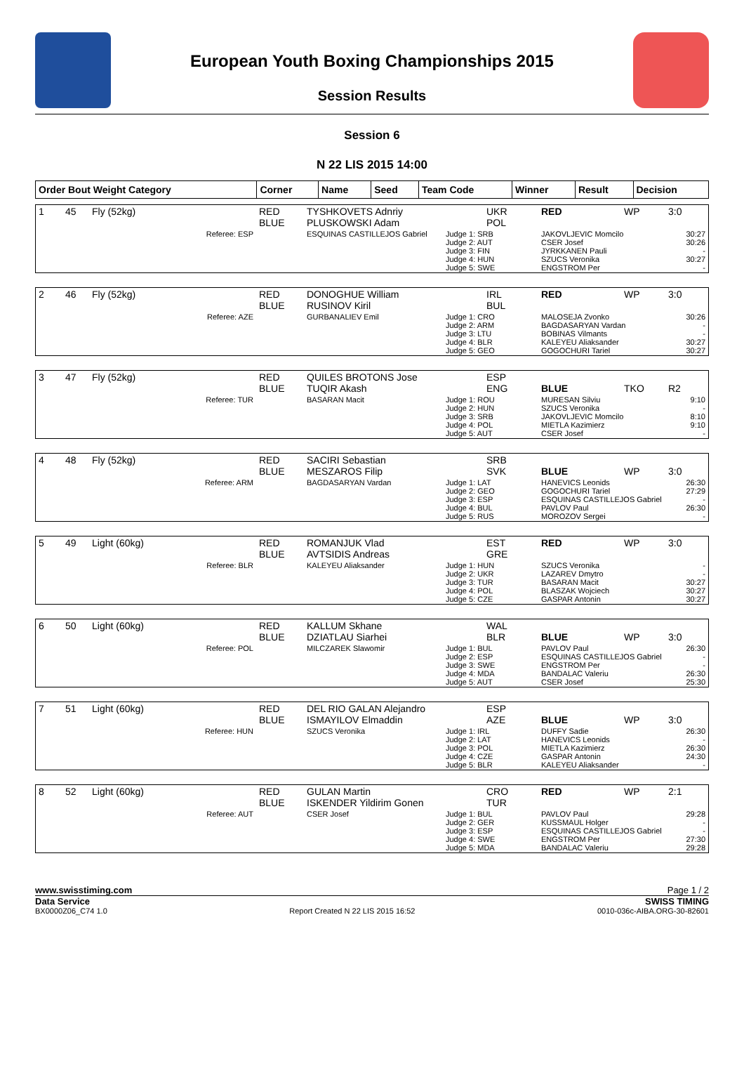European Youth Boxing Championships 2015
Session Results
Session 6
N 22 LIS 2015 14:00
| Order Bout Weight Category | Corner | Name | Seed | Team Code | Winner | Result | Decision |
| --- | --- | --- | --- | --- | --- | --- | --- |
| 1 | 45 | Fly (52kg) | RED BLUE | TYSHKOVETS Adnriy PLUSKOWSKI Adam | | UKR POL | RED | WP | 3:0 |
| | | Referee: ESP | | ESQUINAS CASTILLEJOS Gabriel | Judge 1: SRB Judge 2: AUT Judge 3: FIN Judge 4: HUN Judge 5: SWE | | JAKOVLJEVIC Momcilo CSER Josef JYRKKANEN Pauli SZUCS Veronika ENGSTROM Per | | 30:27 30:26 - 30:27 - |
| 2 | 46 | Fly (52kg) | RED BLUE | DONOGHUE William RUSINOV Kiril | | IRL BUL | RED | WP | 3:0 |
| | | Referee: AZE | | GURBANALIEV Emil | Judge 1: CRO Judge 2: ARM Judge 3: LTU Judge 4: BLR Judge 5: GEO | | MALOSEJA Zvonko BAGDASARYAN Vardan BOBINAS Vilmants KALEYEU Aliaksander GOGOCHURI Tariel | | 30:26 - - 30:27 30:27 |
| 3 | 47 | Fly (52kg) | RED BLUE | QUILES BROTONS Jose TUQIR Akash | | ESP ENG | BLUE | TKO | R2 |
| | | Referee: TUR | | BASARAN Macit | Judge 1: ROU Judge 2: HUN Judge 3: SRB Judge 4: POL Judge 5: AUT | | MURESAN Silviu SZUCS Veronika JAKOVLJEVIC Momcilo MIETLA Kazimierz CSER Josef | | 9:10 - 8:10 9:10 - |
| 4 | 48 | Fly (52kg) | RED BLUE | SACIRI Sebastian MESZAROS Filip | | SRB SVK | BLUE | WP | 3:0 |
| | | Referee: ARM | | BAGDASARYAN Vardan | Judge 1: LAT Judge 2: GEO Judge 3: ESP Judge 4: BUL Judge 5: RUS | | HANEVICS Leonids GOGOCHURI Tariel ESQUINAS CASTILLEJOS Gabriel PAVLOV Paul MOROZOV Sergei | | 26:30 27:29 - 26:30 - |
| 5 | 49 | Light (60kg) | RED BLUE | ROMANJUK Vlad AVTSIDIS Andreas | | EST GRE | RED | WP | 3:0 |
| | | Referee: BLR | | KALEYEU Aliaksander | Judge 1: HUN Judge 2: UKR Judge 3: TUR Judge 4: POL Judge 5: CZE | | SZUCS Veronika LAZAREV Dmytro BASARAN Macit BLASZAK Wojciech GASPAR Antonin | | - - 30:27 30:27 30:27 |
| 6 | 50 | Light (60kg) | RED BLUE | KALLUM Skhane DZIATLAU Siarhei | | WAL BLR | BLUE | WP | 3:0 |
| | | Referee: POL | | MILCZAREK Slawomir | Judge 1: BUL Judge 2: ESP Judge 3: SWE Judge 4: MDA Judge 5: AUT | | PAVLOV Paul ESQUINAS CASTILLEJOS Gabriel ENGSTROM Per BANDALAC Valeriu CSER Josef | | 26:30 - - 26:30 25:30 |
| 7 | 51 | Light (60kg) | RED BLUE | DEL RIO GALAN Alejandro ISMAYILOV Elmaddin | | ESP AZE | BLUE | WP | 3:0 |
| | | Referee: HUN | | SZUCS Veronika | Judge 1: IRL Judge 2: LAT Judge 3: POL Judge 4: CZE Judge 5: BLR | | DUFFY Sadie HANEVICS Leonids MIETLA Kazimierz GASPAR Antonin KALEYEU Aliaksander | | 26:30 - 26:30 24:30 - |
| 8 | 52 | Light (60kg) | RED BLUE | GULAN Martin ISKENDER Yildirim Gonen | | CRO TUR | RED | WP | 2:1 |
| | | Referee: AUT | | CSER Josef | Judge 1: BUL Judge 2: GER Judge 3: ESP Judge 4: SWE Judge 5: MDA | | PAVLOV Paul KUSSMAUL Holger ESQUINAS CASTILLEJOS Gabriel ENGSTROM Per BANDALAC Valeriu | | 29:28 - - 27:30 29:28 |
www.swisstiming.com Page 1 / 2
Data Service SWISS TIMING
BX0000Z06_C74 1.0 Report Created N 22 LIS 2015 16:52 0010-036c-AIBA.ORG-30-82601